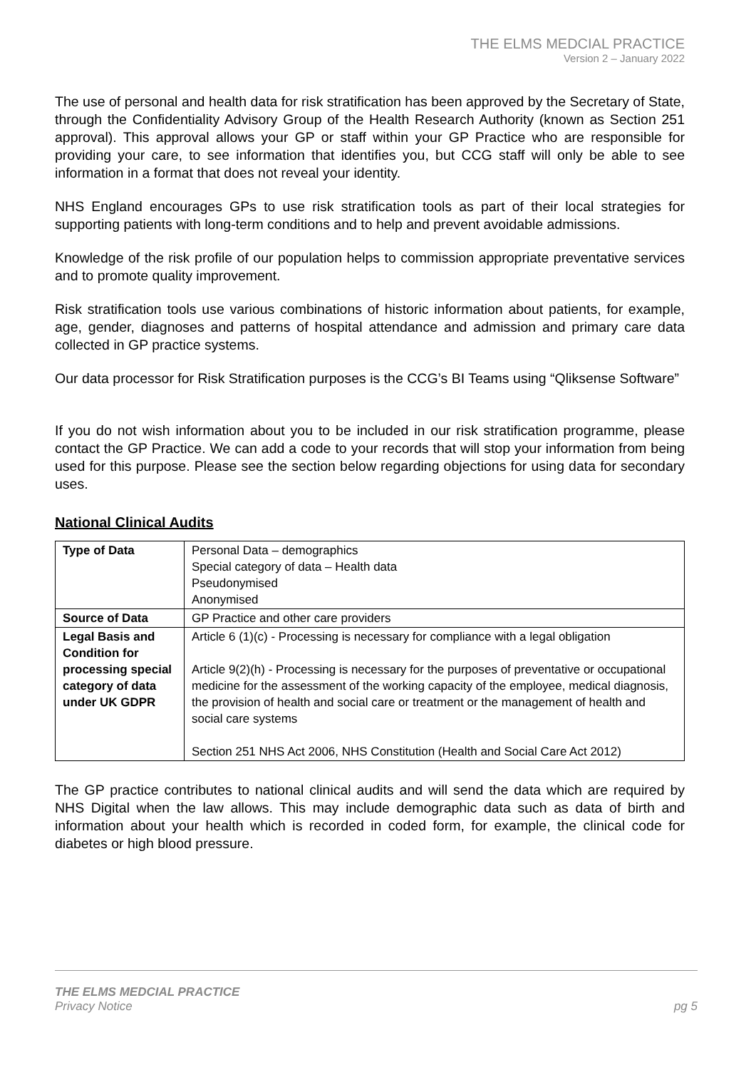THE ELMS MEDCIAL PRACTICE
Version 2 – January 2022
The use of personal and health data for risk stratification has been approved by the Secretary of State, through the Confidentiality Advisory Group of the Health Research Authority (known as Section 251 approval). This approval allows your GP or staff within your GP Practice who are responsible for providing your care, to see information that identifies you, but CCG staff will only be able to see information in a format that does not reveal your identity.
NHS England encourages GPs to use risk stratification tools as part of their local strategies for supporting patients with long-term conditions and to help and prevent avoidable admissions.
Knowledge of the risk profile of our population helps to commission appropriate preventative services and to promote quality improvement.
Risk stratification tools use various combinations of historic information about patients, for example, age, gender, diagnoses and patterns of hospital attendance and admission and primary care data collected in GP practice systems.
Our data processor for Risk Stratification purposes is the CCG’s BI Teams using “Qliksense Software”
If you do not wish information about you to be included in our risk stratification programme, please contact the GP Practice. We can add a code to your records that will stop your information from being used for this purpose. Please see the section below regarding objections for using data for secondary uses.
National Clinical Audits
| Type of Data | Personal Data – demographics Special category of data – Health data Pseudonymised Anonymised |
| Source of Data | GP Practice and other care providers |
| Legal Basis and Condition for processing special category of data under UK GDPR | Article 6 (1)(c) - Processing is necessary for compliance with a legal obligation Article 9(2)(h) - Processing is necessary for the purposes of preventative or occupational medicine for the assessment of the working capacity of the employee, medical diagnosis, the provision of health and social care or treatment or the management of health and social care systems Section 251 NHS Act 2006, NHS Constitution (Health and Social Care Act 2012) |
The GP practice contributes to national clinical audits and will send the data which are required by NHS Digital when the law allows. This may include demographic data such as data of birth and information about your health which is recorded in coded form, for example, the clinical code for diabetes or high blood pressure.
THE ELMS MEDCIAL PRACTICE
Privacy Notice pg 5